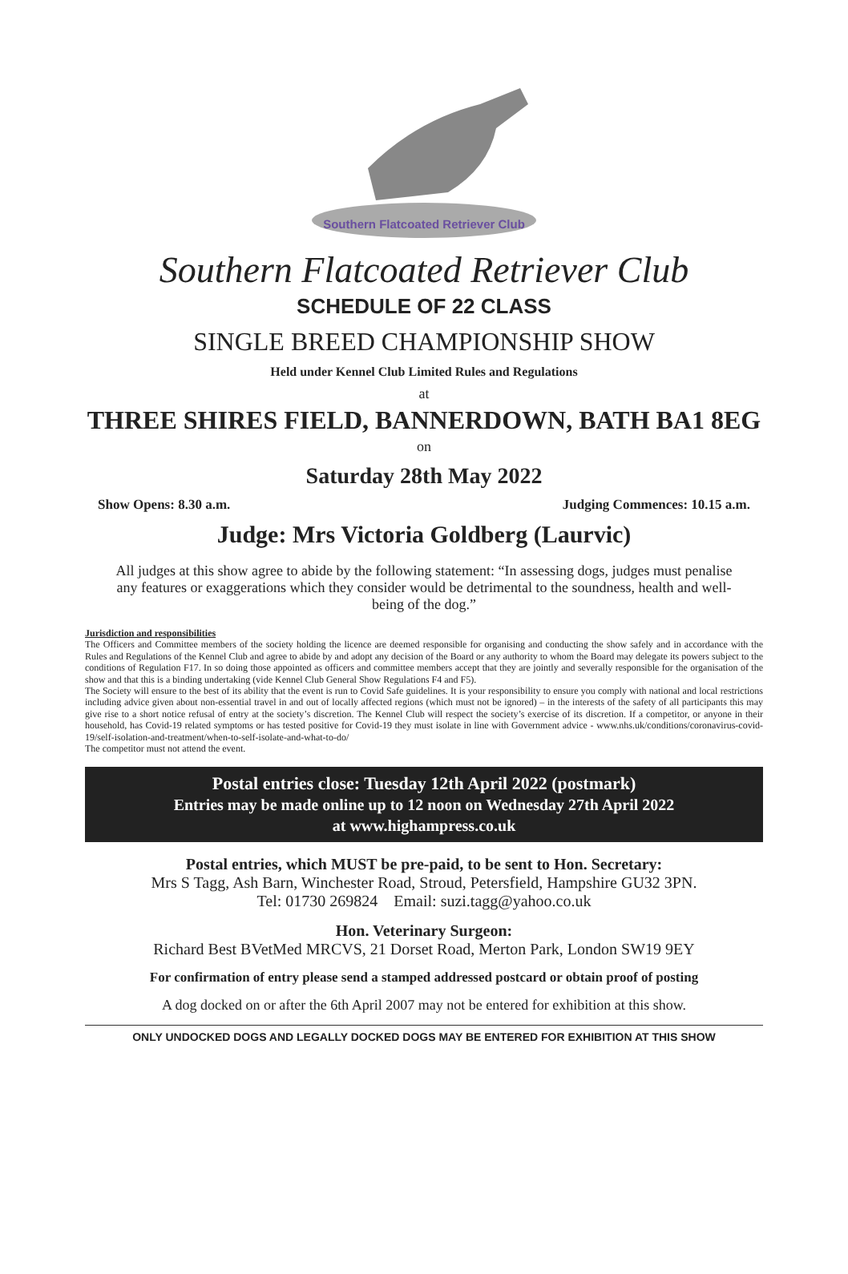Southern Flatcoated Retriever Club
Southern Flatcoated Retriever Club
SCHEDULE OF 22 CLASS
SINGLE BREED CHAMPIONSHIP SHOW
Held under Kennel Club Limited Rules and Regulations
at
THREE SHIRES FIELD, BANNERDOWN, BATH BA1 8EG
on
Saturday 28th May 2022
Show Opens: 8.30 a.m. Judging Commences: 10.15 a.m.
Judge: Mrs Victoria Goldberg (Laurvic)
All judges at this show agree to abide by the following statement: “In assessing dogs, judges must penalise any features or exaggerations which they consider would be detrimental to the soundness, health and well-being of the dog.”
Jurisdiction and responsibilities
The Officers and Committee members of the society holding the licence are deemed responsible for organising and conducting the show safely and in accordance with the Rules and Regulations of the Kennel Club and agree to abide by and adopt any decision of the Board or any authority to whom the Board may delegate its powers subject to the conditions of Regulation F17. In so doing those appointed as officers and committee members accept that they are jointly and severally responsible for the organisation of the show and that this is a binding undertaking (vide Kennel Club General Show Regulations F4 and F5).
The Society will ensure to the best of its ability that the event is run to Covid Safe guidelines. It is your responsibility to ensure you comply with national and local restrictions including advice given about non-essential travel in and out of locally affected regions (which must not be ignored) – in the interests of the safety of all participants this may give rise to a short notice refusal of entry at the society’s discretion. The Kennel Club will respect the society’s exercise of its discretion. If a competitor, or anyone in their household, has Covid-19 related symptoms or has tested positive for Covid-19 they must isolate in line with Government advice - www.nhs.uk/conditions/coronavirus-covid-19/self-isolation-and-treatment/when-to-self-isolate-and-what-to-do/
The competitor must not attend the event.
Postal entries close: Tuesday 12th April 2022 (postmark)
Entries may be made online up to 12 noon on Wednesday 27th April 2022
at www.highampress.co.uk
Postal entries, which MUST be pre-paid, to be sent to Hon. Secretary:
Mrs S Tagg, Ash Barn, Winchester Road, Stroud, Petersfield, Hampshire GU32 3PN.
Tel: 01730 269824 Email: suzi.tagg@yahoo.co.uk
Hon. Veterinary Surgeon:
Richard Best BVetMed MRCVS, 21 Dorset Road, Merton Park, London SW19 9EY
For confirmation of entry please send a stamped addressed postcard or obtain proof of posting
A dog docked on or after the 6th April 2007 may not be entered for exhibition at this show.
ONLY UNDOCKED DOGS AND LEGALLY DOCKED DOGS MAY BE ENTERED FOR EXHIBITION AT THIS SHOW